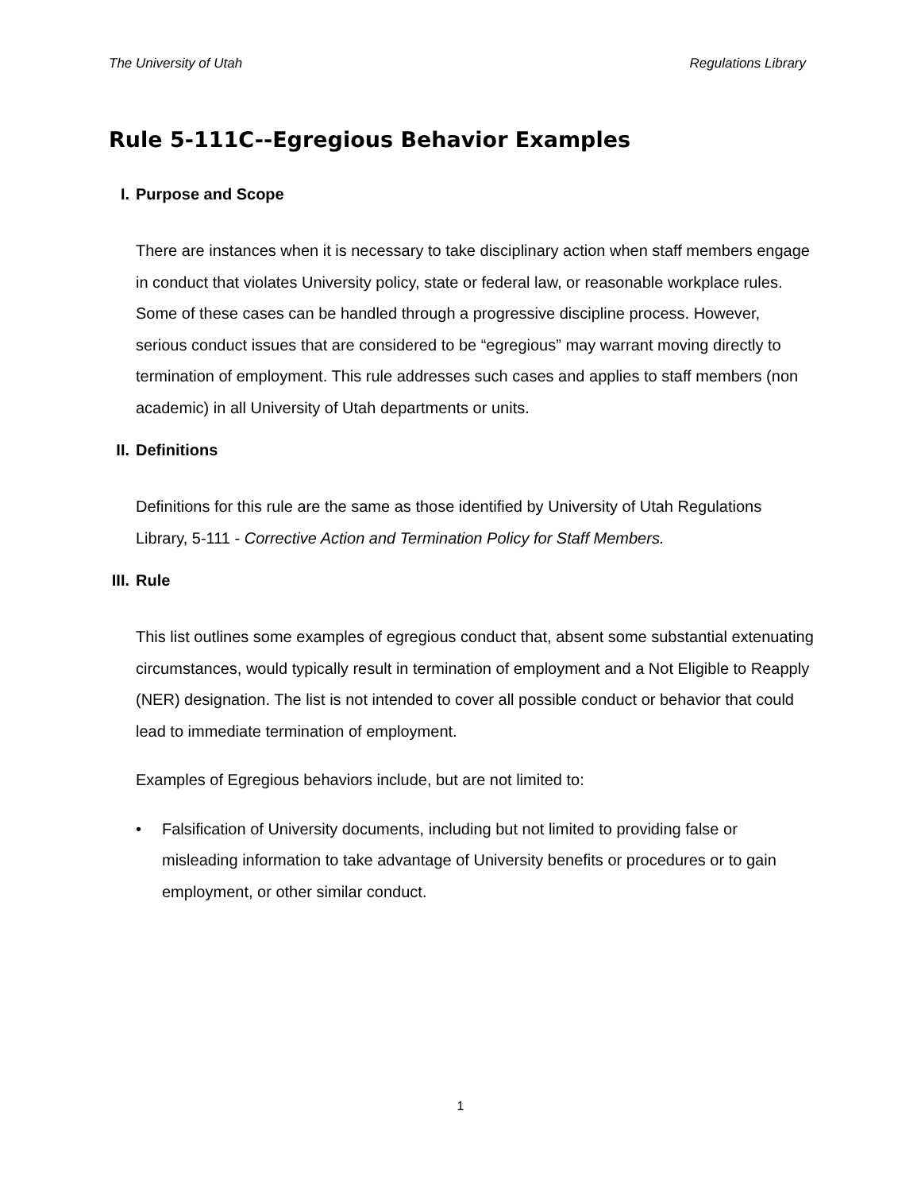The University of Utah Regulations Library
Rule 5-111C--Egregious Behavior Examples
I. Purpose and Scope
There are instances when it is necessary to take disciplinary action when staff members engage in conduct that violates University policy, state or federal law, or reasonable workplace rules. Some of these cases can be handled through a progressive discipline process. However, serious conduct issues that are considered to be “egregious” may warrant moving directly to termination of employment. This rule addresses such cases and applies to staff members (non academic) in all University of Utah departments or units.
II. Definitions
Definitions for this rule are the same as those identified by University of Utah Regulations Library, 5-111 - Corrective Action and Termination Policy for Staff Members.
III. Rule
This list outlines some examples of egregious conduct that, absent some substantial extenuating circumstances, would typically result in termination of employment and a Not Eligible to Reapply (NER) designation. The list is not intended to cover all possible conduct or behavior that could lead to immediate termination of employment.
Examples of Egregious behaviors include, but are not limited to:
• Falsification of University documents, including but not limited to providing false or misleading information to take advantage of University benefits or procedures or to gain employment, or other similar conduct.
1